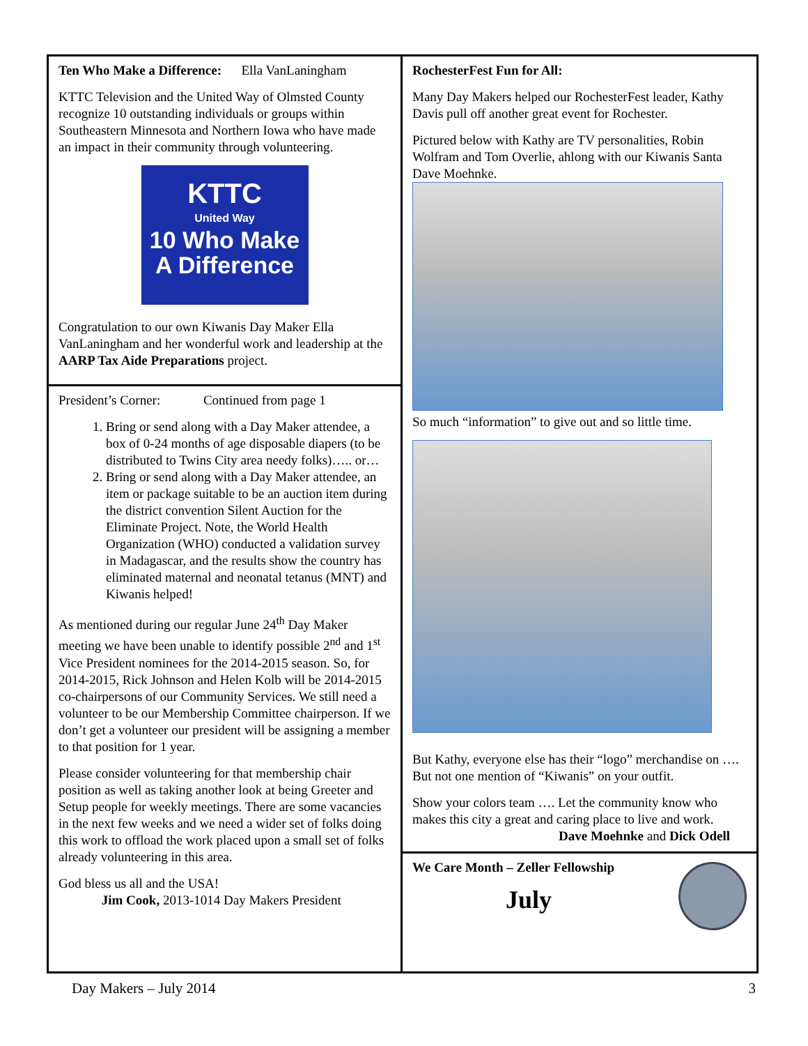Ten Who Make a Difference: Ella VanLaningham
KTTC Television and the United Way of Olmsted County recognize 10 outstanding individuals or groups within Southeastern Minnesota and Northern Iowa who have made an impact in their community through volunteering.
KTTC
United Way
10 Who Make
A Difference
Congratulation to our own Kiwanis Day Maker Ella VanLaningham and her wonderful work and leadership at the AARP Tax Aide Preparations project.
President’s Corner: Continued from page 1
1. Bring or send along with a Day Maker attendee, a box of 0-24 months of age disposable diapers (to be distributed to Twins City area needy folks)….. or…
2. Bring or send along with a Day Maker attendee, an item or package suitable to be an auction item during the district convention Silent Auction for the Eliminate Project. Note, the World Health Organization (WHO) conducted a validation survey in Madagascar, and the results show the country has eliminated maternal and neonatal tetanus (MNT) and Kiwanis helped!
As mentioned during our regular June 24<sup>th</sup> Day Maker meeting we have been unable to identify possible 2<sup>nd</sup> and 1<sup>st</sup> Vice President nominees for the 2014-2015 season. So, for 2014-2015, Rick Johnson and Helen Kolb will be 2014-2015 co-chairpersons of our Community Services. We still need a volunteer to be our Membership Committee chairperson. If we don’t get a volunteer our president will be assigning a member to that position for 1 year.
Please consider volunteering for that membership chair position as well as taking another look at being Greeter and Setup people for weekly meetings. There are some vacancies in the next few weeks and we need a wider set of folks doing this work to offload the work placed upon a small set of folks already volunteering in this area.
God bless us all and the USA!
Jim Cook, 2013-1014 Day Makers President
RochesterFest Fun for All:
Many Day Makers helped our RochesterFest leader, Kathy Davis pull off another great event for Rochester.
Pictured below with Kathy are TV personalities, Robin Wolfram and Tom Overlie, ahlong with our Kiwanis Santa Dave Moehnke.
So much “information” to give out and so little time.
But Kathy, everyone else has their “logo” merchandise on …. But not one mention of “Kiwanis” on your outfit.
Show your colors team …. Let the community know who makes this city a great and caring place to live and work.
Dave Moehnke and Dick Odell
We Care Month – Zeller Fellowship
July
Day Makers – July 2014 3